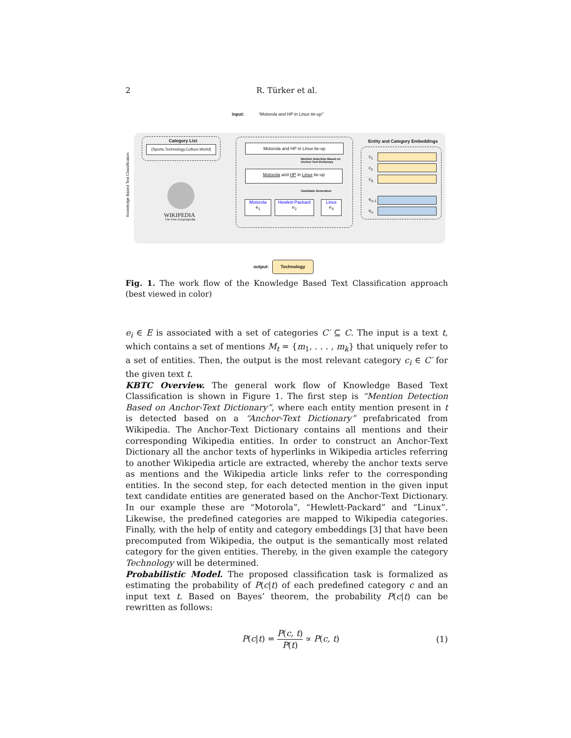2
R. Türker et al.
input:
“Motorola and HP in Linux tie-up”
Knowledge-Based Text Classification
Category List
{Sports,Technology,Culture,World}
WIKIPEDIA
The Free Encyclopedia
Motorola and HP in Linux tie-up
Mention Detection Based on
Anchor-Text Dictionary
Motorola and HP in Linux tie-up
Candidate Generation
Motorola
e<sub>1</sub>
Hewlett-Packard
e<sub>2</sub>
Linux
e<sub>3</sub>
Entity and Category Embeddings
c<sub>1</sub>
c<sub>2</sub>
c<sub>3</sub>
e<sub>n-1</sub>
e<sub>n</sub>
output:
Technology
Fig. 1. The work flow of the Knowledge Based Text Classification approach (best viewed in color)
e<sub>i</sub> ∈ E is associated with a set of categories C′ ⊆ C. The input is a text t, which contains a set of mentions M<sub>t</sub> = {m<sub>1</sub>, . . . , m<sub>k</sub>} that uniquely refer to a set of entities. Then, the output is the most relevant category c<sub>i</sub> ∈ C′ for the given text t.
KBTC Overview. The general work flow of Knowledge Based Text Classification is shown in Figure 1. The first step is “Mention Detection Based on Anchor-Text Dictionary”, where each entity mention present in t is detected based on a “Anchor-Text Dictionary” prefabricated from Wikipedia. The Anchor-Text Dictionary contains all mentions and their corresponding Wikipedia entities. In order to construct an Anchor-Text Dictionary all the anchor texts of hyperlinks in Wikipedia articles referring to another Wikipedia article are extracted, whereby the anchor texts serve as mentions and the Wikipedia article links refer to the corresponding entities. In the second step, for each detected mention in the given input text candidate entities are generated based on the Anchor-Text Dictionary. In our example these are “Motorola”, “Hewlett-Packard” and “Linux”. Likewise, the predefined categories are mapped to Wikipedia categories. Finally, with the help of entity and category embeddings [3] that have been precomputed from Wikipedia, the output is the semantically most related category for the given entities. Thereby, in the given example the category Technology will be determined.
Probabilistic Model. The proposed classification task is formalized as estimating the probability of P(c|t) of each predefined category c and an input text t. Based on Bayes’ theorem, the probability P(c|t) can be rewritten as follows:
P(c|t) = P(c, t) P(t) ∝ P(c, t) (1)